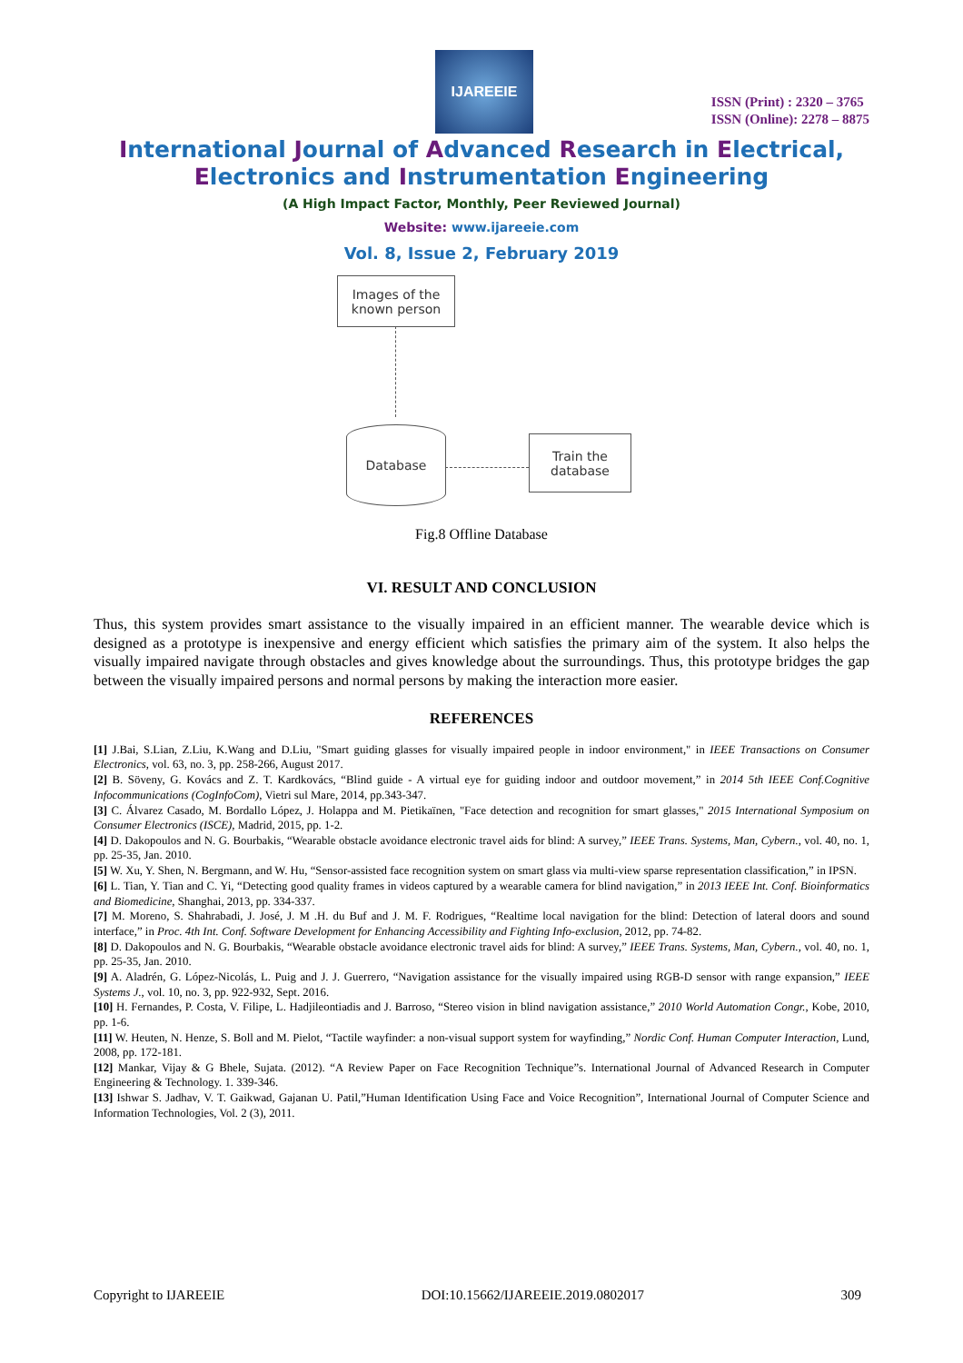IJAREEIE
ISSN (Print) : 2320 – 3765
ISSN (Online): 2278 – 8875
International Journal of Advanced Research in Electrical,
Electronics and Instrumentation Engineering
(A High Impact Factor, Monthly, Peer Reviewed Journal)
Website: www.ijareeie.com
Vol. 8, Issue 2, February 2019
Images of the
known person
Database
Train the
database
Fig.8 Offline Database
VI. RESULT AND CONCLUSION
Thus, this system provides smart assistance to the visually impaired in an efficient manner. The wearable device which is designed as a prototype is inexpensive and energy efficient which satisfies the primary aim of the system. It also helps the visually impaired navigate through obstacles and gives knowledge about the surroundings. Thus, this prototype bridges the gap between the visually impaired persons and normal persons by making the interaction more easier.
REFERENCES
[1] J.Bai, S.Lian, Z.Liu, K.Wang and D.Liu, "Smart guiding glasses for visually impaired people in indoor environment," in IEEE Transactions on Consumer Electronics, vol. 63, no. 3, pp. 258-266, August 2017.
[2] B. Söveny, G. Kovács and Z. T. Kardkovács, “Blind guide - A virtual eye for guiding indoor and outdoor movement,” in 2014 5th IEEE Conf.Cognitive Infocommunications (CogInfoCom), Vietri sul Mare, 2014, pp.343-347.
[3] C. Álvarez Casado, M. Bordallo López, J. Holappa and M. Pietikaïnen, "Face detection and recognition for smart glasses," 2015 International Symposium on Consumer Electronics (ISCE), Madrid, 2015, pp. 1-2.
[4] D. Dakopoulos and N. G. Bourbakis, “Wearable obstacle avoidance electronic travel aids for blind: A survey,” IEEE Trans. Systems, Man, Cybern., vol. 40, no. 1, pp. 25-35, Jan. 2010.
[5] W. Xu, Y. Shen, N. Bergmann, and W. Hu, “Sensor-assisted face recognition system on smart glass via multi-view sparse representation classification,” in IPSN.
[6] L. Tian, Y. Tian and C. Yi, “Detecting good quality frames in videos captured by a wearable camera for blind navigation,” in 2013 IEEE Int. Conf. Bioinformatics and Biomedicine, Shanghai, 2013, pp. 334-337.
[7] M. Moreno, S. Shahrabadi, J. José, J. M .H. du Buf and J. M. F. Rodrigues, “Realtime local navigation for the blind: Detection of lateral doors and sound interface,” in Proc. 4th Int. Conf. Software Development for Enhancing Accessibility and Fighting Info-exclusion, 2012, pp. 74-82.
[8] D. Dakopoulos and N. G. Bourbakis, “Wearable obstacle avoidance electronic travel aids for blind: A survey,” IEEE Trans. Systems, Man, Cybern., vol. 40, no. 1, pp. 25-35, Jan. 2010.
[9] A. Aladrén, G. López-Nicolás, L. Puig and J. J. Guerrero, “Navigation assistance for the visually impaired using RGB-D sensor with range expansion,” IEEE Systems J., vol. 10, no. 3, pp. 922-932, Sept. 2016.
[10] H. Fernandes, P. Costa, V. Filipe, L. Hadjileontiadis and J. Barroso, “Stereo vision in blind navigation assistance,” 2010 World Automation Congr., Kobe, 2010, pp. 1-6.
[11] W. Heuten, N. Henze, S. Boll and M. Pielot, “Tactile wayfinder: a non-visual support system for wayfinding,” Nordic Conf. Human Computer Interaction, Lund, 2008, pp. 172-181.
[12] Mankar, Vijay & G Bhele, Sujata. (2012). “A Review Paper on Face Recognition Technique”s. International Journal of Advanced Research in Computer Engineering & Technology. 1. 339-346.
[13] Ishwar S. Jadhav, V. T. Gaikwad, Gajanan U. Patil,”Human Identification Using Face and Voice Recognition”, International Journal of Computer Science and Information Technologies, Vol. 2 (3), 2011.
Copyright to IJAREEIE DOI:10.15662/IJAREEIE.2019.0802017 309